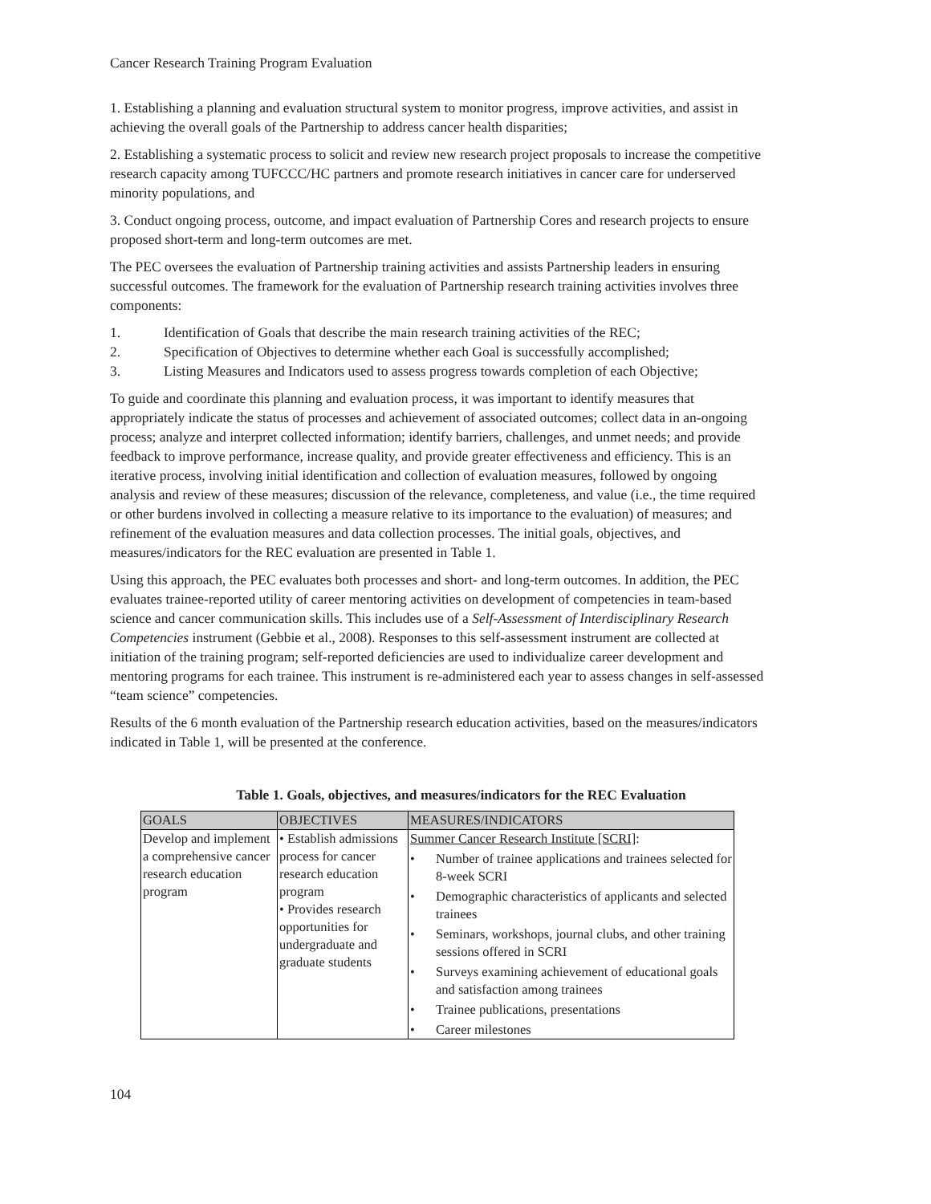Cancer Research Training Program Evaluation
1. Establishing a planning and evaluation structural system to monitor progress, improve activities, and assist in achieving the overall goals of the Partnership to address cancer health disparities;
2. Establishing a systematic process to solicit and review new research project proposals to increase the competitive research capacity among TUFCCC/HC partners and promote research initiatives in cancer care for underserved minority populations, and
3. Conduct ongoing process, outcome, and impact evaluation of Partnership Cores and research projects to ensure proposed short-term and long-term outcomes are met.
The PEC oversees the evaluation of Partnership training activities and assists Partnership leaders in ensuring successful outcomes. The framework for the evaluation of Partnership research training activities involves three components:
1. Identification of Goals that describe the main research training activities of the REC;
2. Specification of Objectives to determine whether each Goal is successfully accomplished;
3. Listing Measures and Indicators used to assess progress towards completion of each Objective;
To guide and coordinate this planning and evaluation process, it was important to identify measures that appropriately indicate the status of processes and achievement of associated outcomes; collect data in an-ongoing process; analyze and interpret collected information; identify barriers, challenges, and unmet needs; and provide feedback to improve performance, increase quality, and provide greater effectiveness and efficiency. This is an iterative process, involving initial identification and collection of evaluation measures, followed by ongoing analysis and review of these measures; discussion of the relevance, completeness, and value (i.e., the time required or other burdens involved in collecting a measure relative to its importance to the evaluation) of measures; and refinement of the evaluation measures and data collection processes. The initial goals, objectives, and measures/indicators for the REC evaluation are presented in Table 1.
Using this approach, the PEC evaluates both processes and short- and long-term outcomes. In addition, the PEC evaluates trainee-reported utility of career mentoring activities on development of competencies in team-based science and cancer communication skills. This includes use of a Self-Assessment of Interdisciplinary Research Competencies instrument (Gebbie et al., 2008). Responses to this self-assessment instrument are collected at initiation of the training program; self-reported deficiencies are used to individualize career development and mentoring programs for each trainee. This instrument is re-administered each year to assess changes in self-assessed “team science” competencies.
Results of the 6 month evaluation of the Partnership research education activities, based on the measures/indicators indicated in Table 1, will be presented at the conference.
Table 1. Goals, objectives, and measures/indicators for the REC Evaluation
| GOALS | OBJECTIVES | MEASURES/INDICATORS |
| --- | --- | --- |
| Develop and implement a comprehensive cancer research education program | • Establish admissions process for cancer research education program • Provides research opportunities for undergraduate and graduate students | Summer Cancer Research Institute [SCRI] : • Number of trainee applications and trainees selected for 8-week SCRI • Demographic characteristics of applicants and selected trainees • Seminars, workshops, journal clubs, and other training sessions offered in SCRI • Surveys examining achievement of educational goals and satisfaction among trainees • Trainee publications, presentations • Career milestones |
104